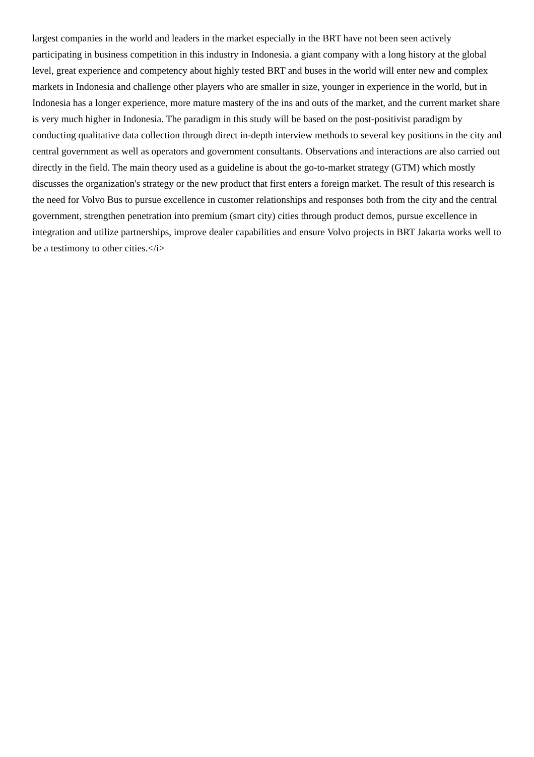largest companies in the world and leaders in the market especially in the BRT have not been seen actively participating in business competition in this industry in Indonesia. a giant company with a long history at the global level, great experience and competency about highly tested BRT and buses in the world will enter new and complex markets in Indonesia and challenge other players who are smaller in size, younger in experience in the world, but in Indonesia has a longer experience, more mature mastery of the ins and outs of the market, and the current market share is very much higher in Indonesia. The paradigm in this study will be based on the post-positivist paradigm by conducting qualitative data collection through direct in-depth interview methods to several key positions in the city and central government as well as operators and government consultants. Observations and interactions are also carried out directly in the field. The main theory used as a guideline is about the go-to-market strategy (GTM) which mostly discusses the organization's strategy or the new product that first enters a foreign market. The result of this research is the need for Volvo Bus to pursue excellence in customer relationships and responses both from the city and the central government, strengthen penetration into premium (smart city) cities through product demos, pursue excellence in integration and utilize partnerships, improve dealer capabilities and ensure Volvo projects in BRT Jakarta works well to be a testimony to other cities.</i>